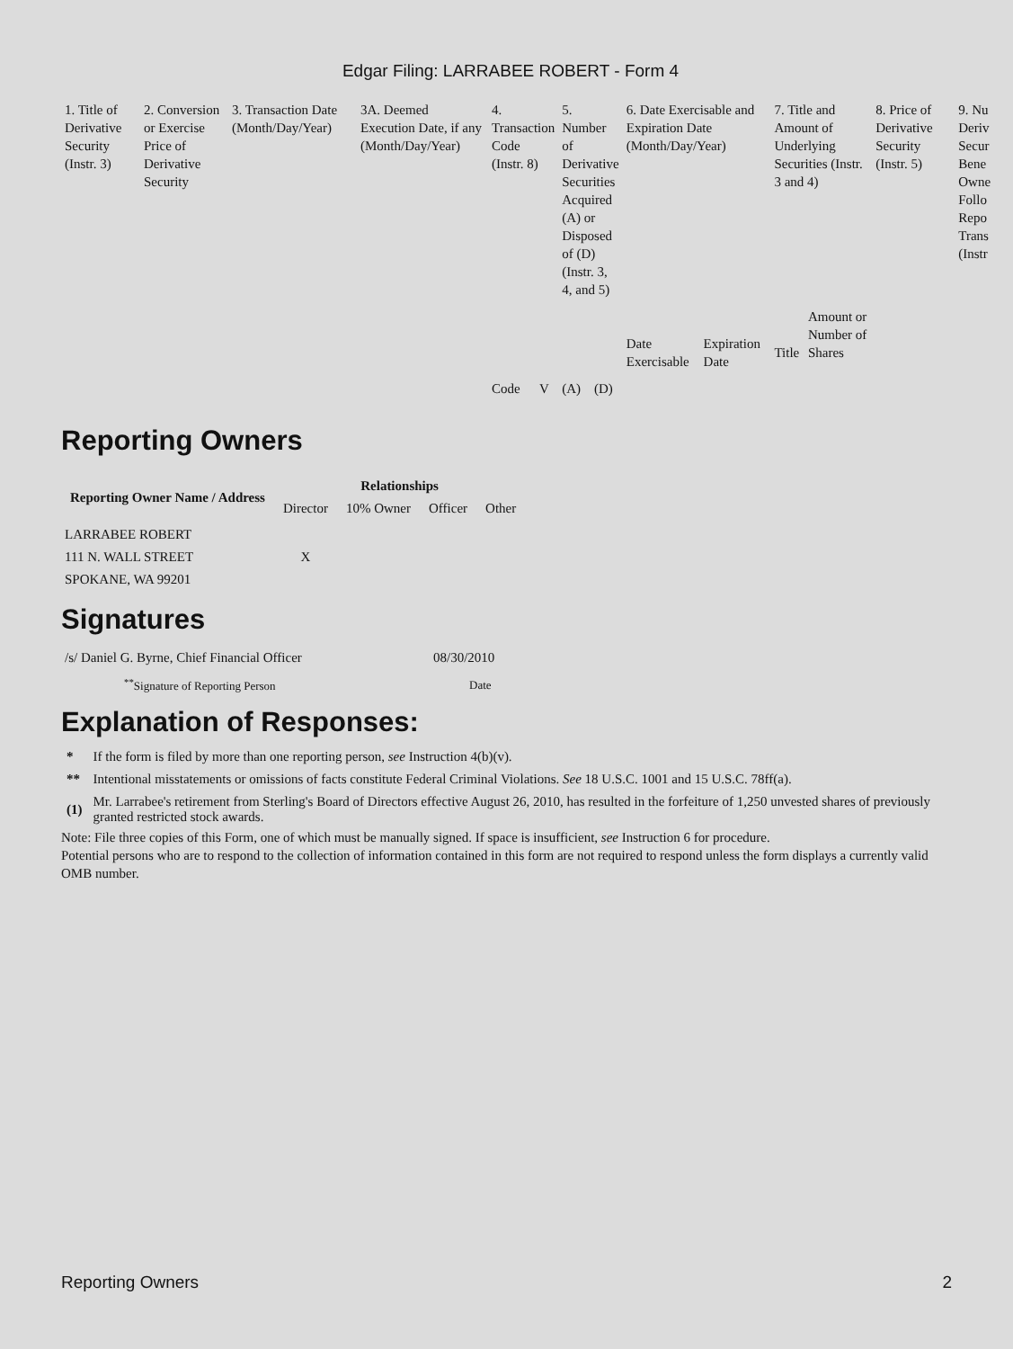Edgar Filing: LARRABEE ROBERT - Form 4
| 1. Title of Derivative Security (Instr. 3) | 2. Conversion or Exercise Price of Derivative Security | 3. Transaction Date (Month/Day/Year) | 3A. Deemed Execution Date, if any (Month/Day/Year) | 4. Transaction Code (Instr. 8) | | 5. Number of Derivative Securities Acquired (A) or Disposed of (D) (Instr. 3, 4, and 5) | | 6. Date Exercisable and Expiration Date (Month/Day/Year) | | 7. Title and Amount of Underlying Securities (Instr. 3 and 4) | | 8. Price of Derivative Security (Instr. 5) | 9. Nu Deriv Secur Bene Owne Follo Repo Trans (Instr |
| | | | | Code | V | (A) | (D) | Date Exercisable | Expiration Date | Title | Amount or Number of Shares | | |
Reporting Owners
| Reporting Owner Name / Address | Relationships | | | |
| --- | --- | --- | --- | --- |
| | Director | 10% Owner | Officer | Other |
| LARRABEE ROBERT 111 N. WALL STREET SPOKANE, WA 99201 | X | | | |
Signatures
| /s/ Daniel G. Byrne, Chief Financial Officer | 08/30/2010 |
| <sup>**</sup> Signature of Reporting Person | Date |
Explanation of Responses:
| * | If the form is filed by more than one reporting person, see Instruction 4(b)(v). |
| ** | Intentional misstatements or omissions of facts constitute Federal Criminal Violations. See 18 U.S.C. 1001 and 15 U.S.C. 78ff(a). |
| (1) | Mr. Larrabee's retirement from Sterling's Board of Directors effective August 26, 2010, has resulted in the forfeiture of 1,250 unvested shares of previously granted restricted stock awards. |
Note: File three copies of this Form, one of which must be manually signed. If space is insufficient, see Instruction 6 for procedure.
Potential persons who are to respond to the collection of information contained in this form are not required to respond unless the form displays a currently valid OMB number.
Reporting Owners 2